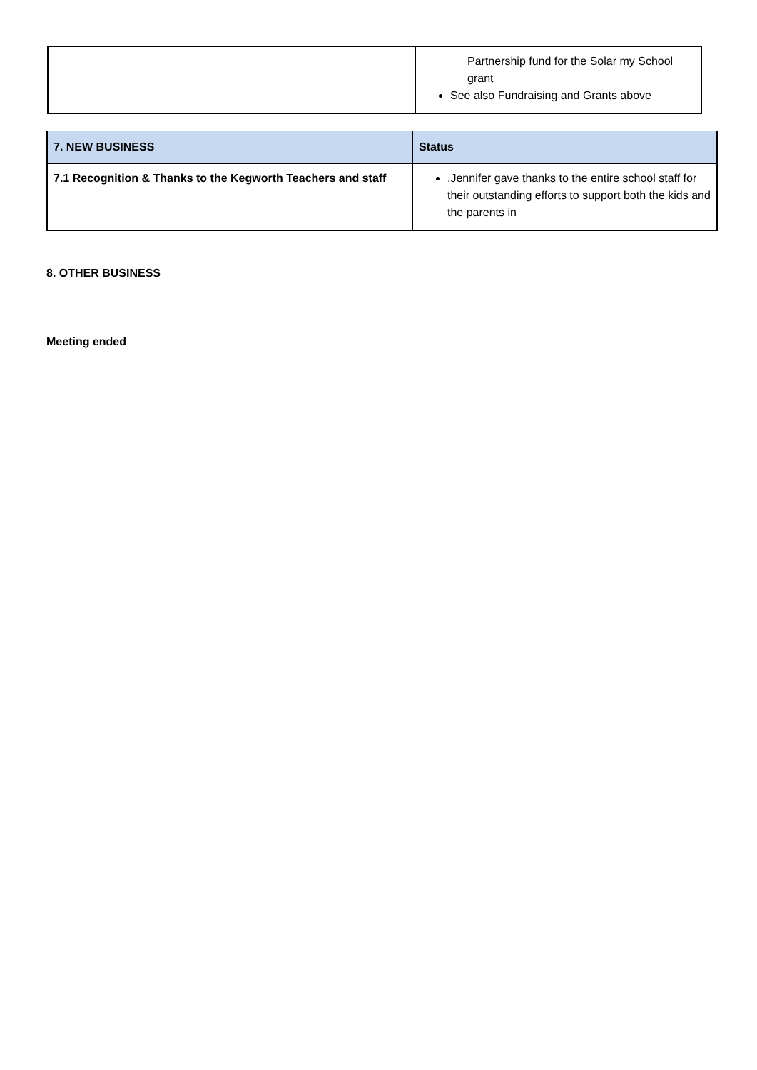| | Partnership fund for the Solar my School grant See also Fundraising and Grants above |
| 7. NEW BUSINESS | Status |
| --- | --- |
| 7.1 Recognition & Thanks to the Kegworth Teachers and staff | .Jennifer gave thanks to the entire school staff for their outstanding efforts to support both the kids and the parents in |
8. OTHER BUSINESS
Meeting ended